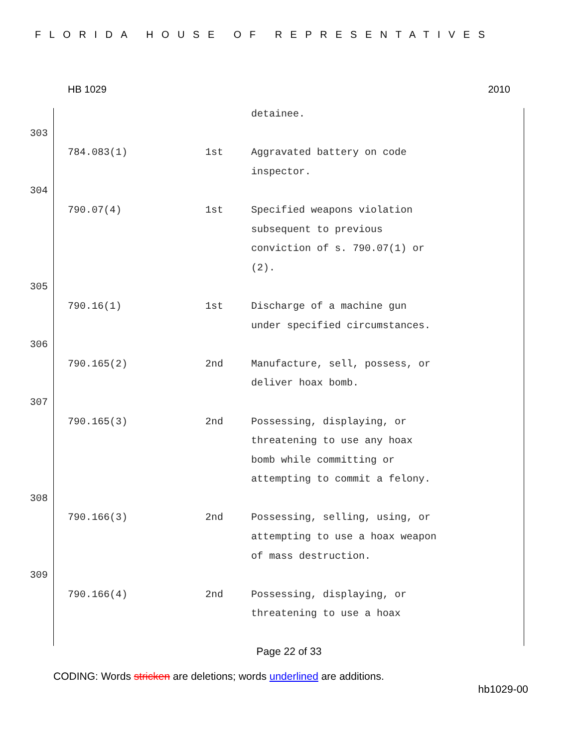FLORIDA HOUSE OF REPRESENTATIVES
HB 1029 2010
detainee.
303
784.083(1) 1st Aggravated battery on code
inspector.
304
790.07(4) 1st Specified weapons violation
subsequent to previous
conviction of s. 790.07(1) or
(2).
305
790.16(1) 1st Discharge of a machine gun
under specified circumstances.
306
790.165(2) 2nd Manufacture, sell, possess, or
deliver hoax bomb.
307
790.165(3) 2nd Possessing, displaying, or
threatening to use any hoax
bomb while committing or
attempting to commit a felony.
308
790.166(3) 2nd Possessing, selling, using, or
attempting to use a hoax weapon
of mass destruction.
309
790.166(4) 2nd Possessing, displaying, or
threatening to use a hoax
Page 22 of 33
CODING: Words stricken are deletions; words underlined are additions.
hb1029-00